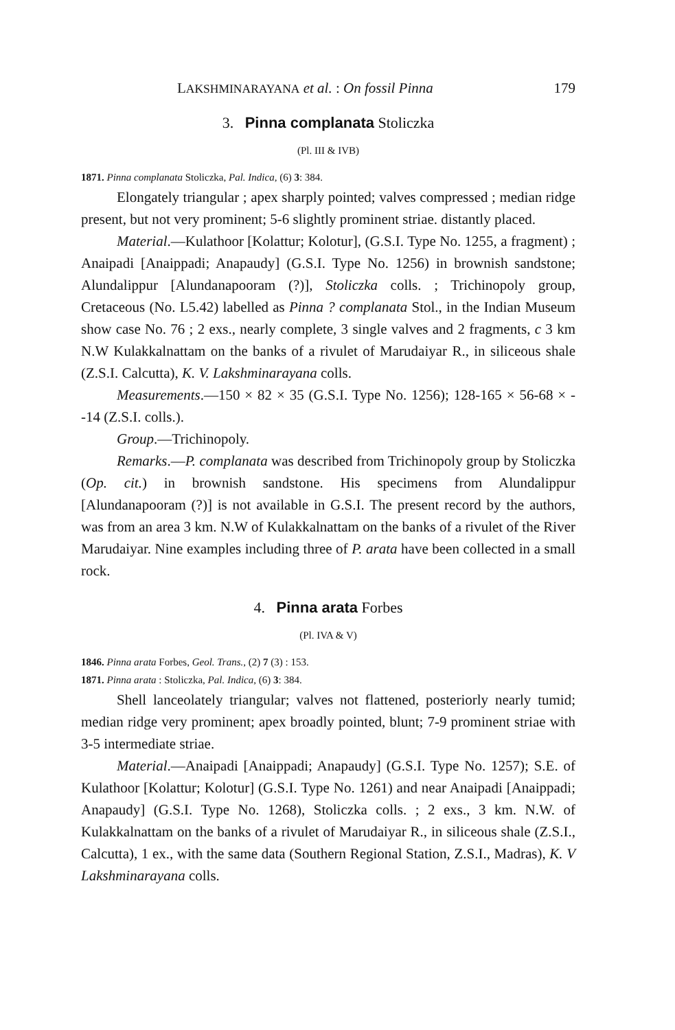LAKSHMINARAYANA et al. : On fossil Pinna 179
3. Pinna complanata Stoliczka
(Pl. III & IVB)
1871. Pinna complanata Stoliczka, Pal. Indica, (6) 3: 384.
Elongately triangular ; apex sharply pointed; valves compressed ; median ridge present, but not very prominent; 5-6 slightly prominent striae. distantly placed.
Material.—Kulathoor [Kolattur; Kolotur], (G.S.I. Type No. 1255, a fragment) ; Anaipadi [Anaippadi; Anapaudy] (G.S.I. Type No. 1256) in brownish sandstone; Alundalippur [Alundanapooram (?)], Stoliczka colls. ; Trichinopoly group, Cretaceous (No. L5.42) labelled as Pinna ? complanata Stol., in the Indian Museum show case No. 76 ; 2 exs., nearly complete, 3 single valves and 2 fragments, c 3 km N.W Kulakkalnattam on the banks of a rivulet of Marudaiyar R., in siliceous shale (Z.S.I. Calcutta), K. V. Lakshminarayana colls.
Measurements.—150 × 82 × 35 (G.S.I. Type No. 1256); 128-165 × 56-68 × --14 (Z.S.I. colls.).
Group.—Trichinopoly.
Remarks.—P. complanata was described from Trichinopoly group by Stoliczka (Op. cit.) in brownish sandstone. His specimens from Alundalippur [Alundanapooram (?)] is not available in G.S.I. The present record by the authors, was from an area 3 km. N.W of Kulakkalnattam on the banks of a rivulet of the River Marudaiyar. Nine examples including three of P. arata have been collected in a small rock.
4. Pinna arata Forbes
(Pl. IVA & V)
1846. Pinna arata Forbes, Geol. Trans., (2) 7 (3) : 153.
1871. Pinna arata : Stoliczka, Pal. Indica, (6) 3: 384.
Shell lanceolately triangular; valves not flattened, posteriorly nearly tumid; median ridge very prominent; apex broadly pointed, blunt; 7-9 prominent striae with 3-5 intermediate striae.
Material.—Anaipadi [Anaippadi; Anapaudy] (G.S.I. Type No. 1257); S.E. of Kulathoor [Kolattur; Kolotur] (G.S.I. Type No. 1261) and near Anaipadi [Anaippadi; Anapaudy] (G.S.I. Type No. 1268), Stoliczka colls. ; 2 exs., 3 km. N.W. of Kulakkalnattam on the banks of a rivulet of Marudaiyar R., in siliceous shale (Z.S.I., Calcutta), 1 ex., with the same data (Southern Regional Station, Z.S.I., Madras), K. V Lakshminarayana colls.